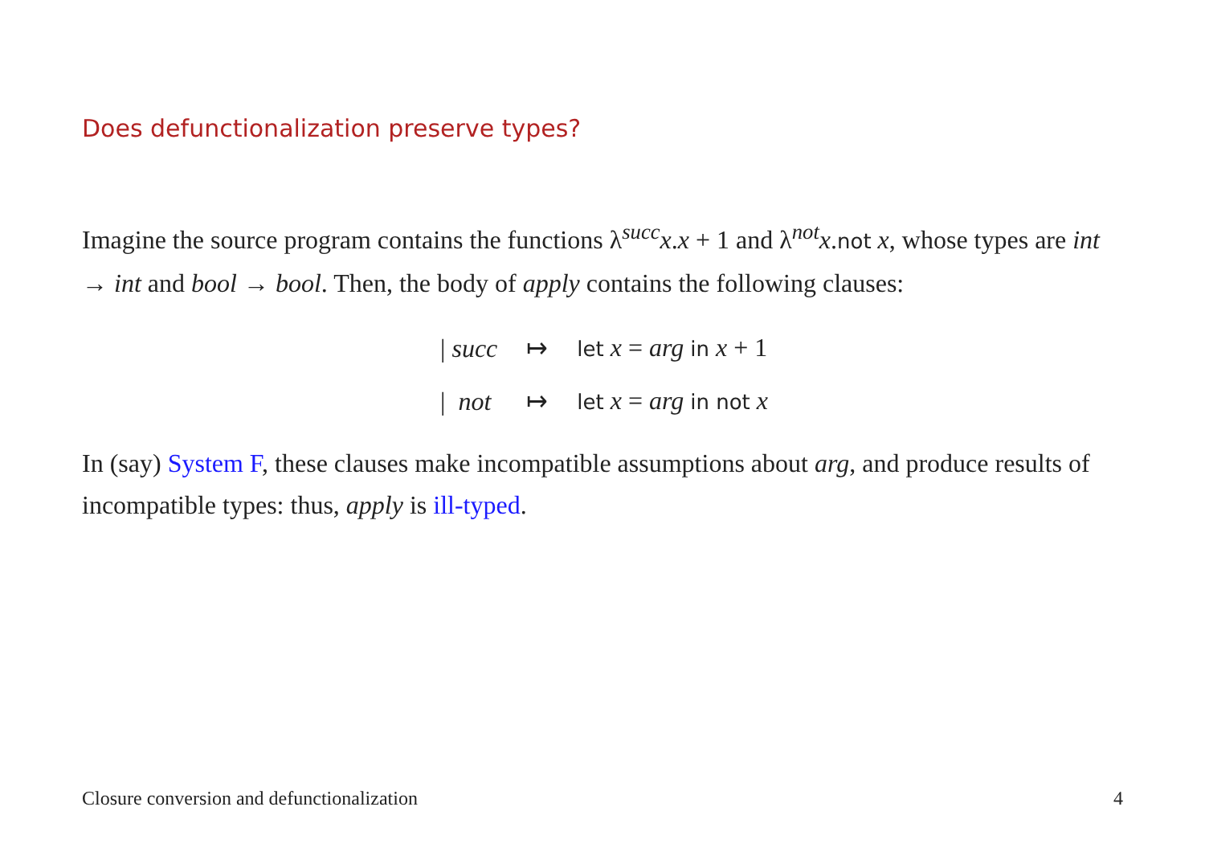Does defunctionalization preserve types?
Imagine the source program contains the functions λ<sup>succ</sup>x.x + 1 and λ<sup>not</sup>x.not x, whose types are int → int and bool → bool. Then, the body of apply contains the following clauses:
| / succ | ↦ | let x = arg in x + 1 |
| / not | ↦ | let x = arg in not x |
In (say) System F, these clauses make incompatible assumptions about arg, and produce results of incompatible types: thus, apply is ill-typed.
Closure conversion and defunctionalization 4